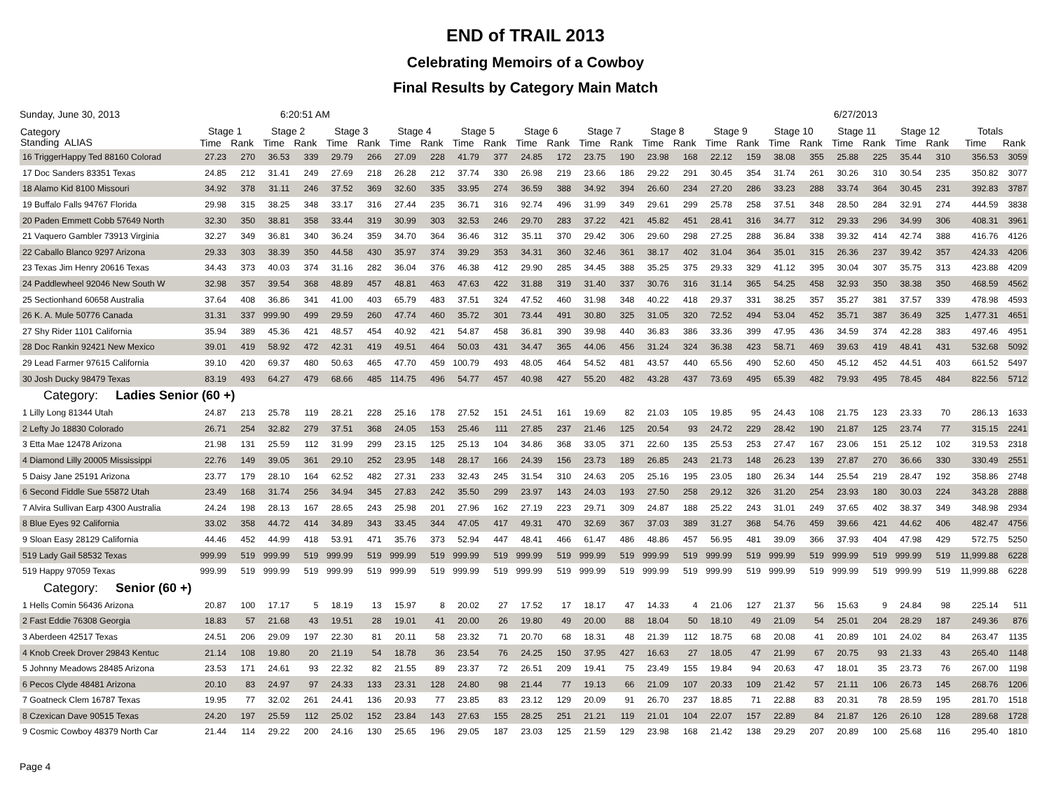END of TRAIL 2013
Celebrating Memoirs of a Cowboy
Final Results by Category Main Match
Sunday, June 30, 2013 6:20:51 AM 6/27/2013
| Category Standing ALIAS | Stage 1 | | Stage 2 | | Stage 3 | | Stage 4 | | Stage 5 | | Stage 6 | | Stage 7 | | Stage 8 | | Stage 9 | | Stage 10 | | Stage 11 | | Stage 12 | | Totals | |
| --- | --- | --- | --- | --- | --- | --- | --- | --- | --- | --- | --- | --- | --- | --- | --- | --- | --- | --- | --- | --- | --- | --- | --- | --- | --- | --- |
| | Time | Rank | Time | Rank | Time | Rank | Time | Rank | Time | Rank | Time | Rank | Time | Rank | Time | Rank | Time | Rank | Time | Rank | Time | Rank | Time | Rank | Time | Rank |
| 16 TriggerHappy Ted 88160 Colorad | 27.23 | 270 | 36.53 | 339 | 29.79 | 266 | 27.09 | 228 | 41.79 | 377 | 24.85 | 172 | 23.75 | 190 | 23.98 | 168 | 22.12 | 159 | 38.08 | 355 | 25.88 | 225 | 35.44 | 310 | 356.53 | 3059 |
| 17 Doc Sanders 83351 Texas | 24.85 | 212 | 31.41 | 249 | 27.69 | 218 | 26.28 | 212 | 37.74 | 330 | 26.98 | 219 | 23.66 | 186 | 29.22 | 291 | 30.45 | 354 | 31.74 | 261 | 30.26 | 310 | 30.54 | 235 | 350.82 | 3077 |
| 18 Alamo Kid 8100 Missouri | 34.92 | 378 | 31.11 | 246 | 37.52 | 369 | 32.60 | 335 | 33.95 | 274 | 36.59 | 388 | 34.92 | 394 | 26.60 | 234 | 27.20 | 286 | 33.23 | 288 | 33.74 | 364 | 30.45 | 231 | 392.83 | 3787 |
| 19 Buffalo Falls 94767 Florida | 29.98 | 315 | 38.25 | 348 | 33.17 | 316 | 27.44 | 235 | 36.71 | 316 | 92.74 | 496 | 31.99 | 349 | 29.61 | 299 | 25.78 | 258 | 37.51 | 348 | 28.50 | 284 | 32.91 | 274 | 444.59 | 3838 |
| 20 Paden Emmett Cobb 57649 North | 32.30 | 350 | 38.81 | 358 | 33.44 | 319 | 30.99 | 303 | 32.53 | 246 | 29.70 | 283 | 37.22 | 421 | 45.82 | 451 | 28.41 | 316 | 34.77 | 312 | 29.33 | 296 | 34.99 | 306 | 408.31 | 3961 |
| 21 Vaquero Gambler 73913 Virginia | 32.27 | 349 | 36.81 | 340 | 36.24 | 359 | 34.70 | 364 | 36.46 | 312 | 35.11 | 370 | 29.42 | 306 | 29.60 | 298 | 27.25 | 288 | 36.84 | 338 | 39.32 | 414 | 42.74 | 388 | 416.76 | 4126 |
| 22 Caballo Blanco 9297 Arizona | 29.33 | 303 | 38.39 | 350 | 44.58 | 430 | 35.97 | 374 | 39.29 | 353 | 34.31 | 360 | 32.46 | 361 | 38.17 | 402 | 31.04 | 364 | 35.01 | 315 | 26.36 | 237 | 39.42 | 357 | 424.33 | 4206 |
| 23 Texas Jim Henry 20616 Texas | 34.43 | 373 | 40.03 | 374 | 31.16 | 282 | 36.04 | 376 | 46.38 | 412 | 29.90 | 285 | 34.45 | 388 | 35.25 | 375 | 29.33 | 329 | 41.12 | 395 | 30.04 | 307 | 35.75 | 313 | 423.88 | 4209 |
| 24 Paddlewheel 92046 New South W | 32.98 | 357 | 39.54 | 368 | 48.89 | 457 | 48.81 | 463 | 47.63 | 422 | 31.88 | 319 | 31.40 | 337 | 30.76 | 316 | 31.14 | 365 | 54.25 | 458 | 32.93 | 350 | 38.38 | 350 | 468.59 | 4562 |
| 25 Sectionhand 60658 Australia | 37.64 | 408 | 36.86 | 341 | 41.00 | 403 | 65.79 | 483 | 37.51 | 324 | 47.52 | 460 | 31.98 | 348 | 40.22 | 418 | 29.37 | 331 | 38.25 | 357 | 35.27 | 381 | 37.57 | 339 | 478.98 | 4593 |
| 26 K. A. Mule 50776 Canada | 31.31 | 337 | 999.90 | 499 | 29.59 | 260 | 47.74 | 460 | 35.72 | 301 | 73.44 | 491 | 30.80 | 325 | 31.05 | 320 | 72.52 | 494 | 53.04 | 452 | 35.71 | 387 | 36.49 | 325 | 1,477.31 | 4651 |
| 27 Shy Rider 1101 California | 35.94 | 389 | 45.36 | 421 | 48.57 | 454 | 40.92 | 421 | 54.87 | 458 | 36.81 | 390 | 39.98 | 440 | 36.83 | 386 | 33.36 | 399 | 47.95 | 436 | 34.59 | 374 | 42.28 | 383 | 497.46 | 4951 |
| 28 Doc Rankin 92421 New Mexico | 39.01 | 419 | 58.92 | 472 | 42.31 | 419 | 49.51 | 464 | 50.03 | 431 | 34.47 | 365 | 44.06 | 456 | 31.24 | 324 | 36.38 | 423 | 58.71 | 469 | 39.63 | 419 | 48.41 | 431 | 532.68 | 5092 |
| 29 Lead Farmer 97615 California | 39.10 | 420 | 69.37 | 480 | 50.63 | 465 | 47.70 | 459 | 100.79 | 493 | 48.05 | 464 | 54.52 | 481 | 43.57 | 440 | 65.56 | 490 | 52.60 | 450 | 45.12 | 452 | 44.51 | 403 | 661.52 | 5497 |
| 30 Josh Ducky 98479 Texas | 83.19 | 493 | 64.27 | 479 | 68.66 | 485 | 114.75 | 496 | 54.77 | 457 | 40.98 | 427 | 55.20 | 482 | 43.28 | 437 | 73.69 | 495 | 65.39 | 482 | 79.93 | 495 | 78.45 | 484 | 822.56 | 5712 |
| Category: Ladies Senior (60 +) | | | | | | | | | | | | | | | | | | | | | | | | | | |
| 1 Lilly Long 81344 Utah | 24.87 | 213 | 25.78 | 119 | 28.21 | 228 | 25.16 | 178 | 27.52 | 151 | 24.51 | 161 | 19.69 | 82 | 21.03 | 105 | 19.85 | 95 | 24.43 | 108 | 21.75 | 123 | 23.33 | 70 | 286.13 | 1633 |
| 2 Lefty Jo 18830 Colorado | 26.71 | 254 | 32.82 | 279 | 37.51 | 368 | 24.05 | 153 | 25.46 | 111 | 27.85 | 237 | 21.46 | 125 | 20.54 | 93 | 24.72 | 229 | 28.42 | 190 | 21.87 | 125 | 23.74 | 77 | 315.15 | 2241 |
| 3 Etta Mae 12478 Arizona | 21.98 | 131 | 25.59 | 112 | 31.99 | 299 | 23.15 | 125 | 25.13 | 104 | 34.86 | 368 | 33.05 | 371 | 22.60 | 135 | 25.53 | 253 | 27.47 | 167 | 23.06 | 151 | 25.12 | 102 | 319.53 | 2318 |
| 4 Diamond Lilly 20005 Mississippi | 22.76 | 149 | 39.05 | 361 | 29.10 | 252 | 23.95 | 148 | 28.17 | 166 | 24.39 | 156 | 23.73 | 189 | 26.85 | 243 | 21.73 | 148 | 26.23 | 139 | 27.87 | 270 | 36.66 | 330 | 330.49 | 2551 |
| 5 Daisy Jane 25191 Arizona | 23.77 | 179 | 28.10 | 164 | 62.52 | 482 | 27.31 | 233 | 32.43 | 245 | 31.54 | 310 | 24.63 | 205 | 25.16 | 195 | 23.05 | 180 | 26.34 | 144 | 25.54 | 219 | 28.47 | 192 | 358.86 | 2748 |
| 6 Second Fiddle Sue 55872 Utah | 23.49 | 168 | 31.74 | 256 | 34.94 | 345 | 27.83 | 242 | 35.50 | 299 | 23.97 | 143 | 24.03 | 193 | 27.50 | 258 | 29.12 | 326 | 31.20 | 254 | 23.93 | 180 | 30.03 | 224 | 343.28 | 2888 |
| 7 Alvira Sullivan Earp 4300 Australia | 24.24 | 198 | 28.13 | 167 | 28.65 | 243 | 25.98 | 201 | 27.96 | 162 | 27.19 | 223 | 29.71 | 309 | 24.87 | 188 | 25.22 | 243 | 31.01 | 249 | 37.65 | 402 | 38.37 | 349 | 348.98 | 2934 |
| 8 Blue Eyes 92 California | 33.02 | 358 | 44.72 | 414 | 34.89 | 343 | 33.45 | 344 | 47.05 | 417 | 49.31 | 470 | 32.69 | 367 | 37.03 | 389 | 31.27 | 368 | 54.76 | 459 | 39.66 | 421 | 44.62 | 406 | 482.47 | 4756 |
| 9 Sloan Easy 28129 California | 44.46 | 452 | 44.99 | 418 | 53.91 | 471 | 35.76 | 373 | 52.94 | 447 | 48.41 | 466 | 61.47 | 486 | 48.86 | 457 | 56.95 | 481 | 39.09 | 366 | 37.93 | 404 | 47.98 | 429 | 572.75 | 5250 |
| 519 Lady Gail 58532 Texas | 999.99 | 519 | 999.99 | 519 | 999.99 | 519 | 999.99 | 519 | 999.99 | 519 | 999.99 | 519 | 999.99 | 519 | 999.99 | 519 | 999.99 | 519 | 999.99 | 519 | 999.99 | 519 | 999.99 | 519 | 11,999.88 | 6228 |
| 519 Happy 97059 Texas | 999.99 | 519 | 999.99 | 519 | 999.99 | 519 | 999.99 | 519 | 999.99 | 519 | 999.99 | 519 | 999.99 | 519 | 999.99 | 519 | 999.99 | 519 | 999.99 | 519 | 999.99 | 519 | 999.99 | 519 | 11,999.88 | 6228 |
| Category: Senior (60 +) | | | | | | | | | | | | | | | | | | | | | | | | | | |
| 1 Hells Comin 56436 Arizona | 20.87 | 100 | 17.17 | 5 | 18.19 | 13 | 15.97 | 8 | 20.02 | 27 | 17.52 | 17 | 18.17 | 47 | 14.33 | 4 | 21.06 | 127 | 21.37 | 56 | 15.63 | 9 | 24.84 | 98 | 225.14 | 511 |
| 2 Fast Eddie 76308 Georgia | 18.83 | 57 | 21.68 | 43 | 19.51 | 28 | 19.01 | 41 | 20.00 | 26 | 19.80 | 49 | 20.00 | 88 | 18.04 | 50 | 18.10 | 49 | 21.09 | 54 | 25.01 | 204 | 28.29 | 187 | 249.36 | 876 |
| 3 Aberdeen 42517 Texas | 24.51 | 206 | 29.09 | 197 | 22.30 | 81 | 20.11 | 58 | 23.32 | 71 | 20.70 | 68 | 18.31 | 48 | 21.39 | 112 | 18.75 | 68 | 20.08 | 41 | 20.89 | 101 | 24.02 | 84 | 263.47 | 1135 |
| 4 Knob Creek Drover 29843 Kentuc | 21.14 | 108 | 19.80 | 20 | 21.19 | 54 | 18.78 | 36 | 23.54 | 76 | 24.25 | 150 | 37.95 | 427 | 16.63 | 27 | 18.05 | 47 | 21.99 | 67 | 20.75 | 93 | 21.33 | 43 | 265.40 | 1148 |
| 5 Johnny Meadows 28485 Arizona | 23.53 | 171 | 24.61 | 93 | 22.32 | 82 | 21.55 | 89 | 23.37 | 72 | 26.51 | 209 | 19.41 | 75 | 23.49 | 155 | 19.84 | 94 | 20.63 | 47 | 18.01 | 35 | 23.73 | 76 | 267.00 | 1198 |
| 6 Pecos Clyde 48481 Arizona | 20.10 | 83 | 24.97 | 97 | 24.33 | 133 | 23.31 | 128 | 24.80 | 98 | 21.44 | 77 | 19.13 | 66 | 21.09 | 107 | 20.33 | 109 | 21.42 | 57 | 21.11 | 106 | 26.73 | 145 | 268.76 | 1206 |
| 7 Goatneck Clem 16787 Texas | 19.95 | 77 | 32.02 | 261 | 24.41 | 136 | 20.93 | 77 | 23.85 | 83 | 23.12 | 129 | 20.09 | 91 | 26.70 | 237 | 18.85 | 71 | 22.88 | 83 | 20.31 | 78 | 28.59 | 195 | 281.70 | 1518 |
| 8 Czexican Dave 90515 Texas | 24.20 | 197 | 25.59 | 112 | 25.02 | 152 | 23.84 | 143 | 27.63 | 155 | 28.25 | 251 | 21.21 | 119 | 21.01 | 104 | 22.07 | 157 | 22.89 | 84 | 21.87 | 126 | 26.10 | 128 | 289.68 | 1728 |
| 9 Cosmic Cowboy 48379 North Car | 21.44 | 114 | 29.22 | 200 | 24.16 | 130 | 25.65 | 196 | 29.05 | 187 | 23.03 | 125 | 21.59 | 129 | 23.98 | 168 | 21.42 | 138 | 29.29 | 207 | 20.89 | 100 | 25.68 | 116 | 295.40 | 1810 |
Page 4